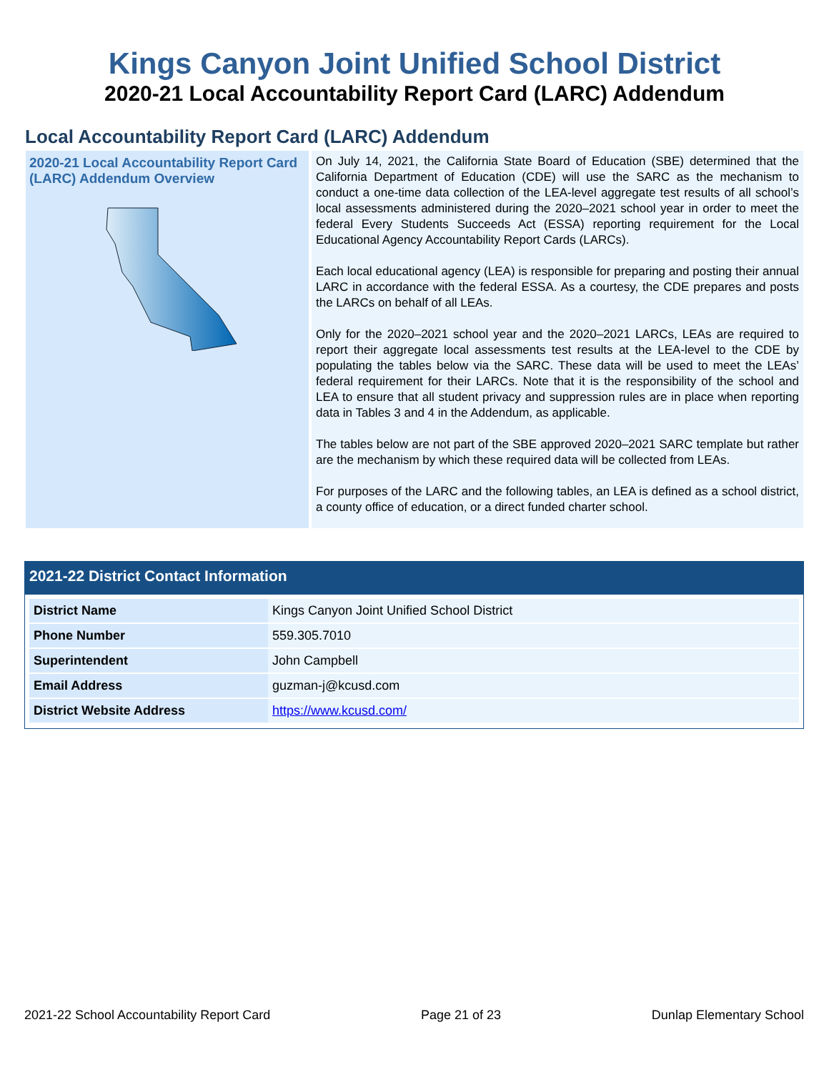Kings Canyon Joint Unified School District
2020-21 Local Accountability Report Card (LARC) Addendum
Local Accountability Report Card (LARC) Addendum
2020-21 Local Accountability Report Card (LARC) Addendum Overview
On July 14, 2021, the California State Board of Education (SBE) determined that the California Department of Education (CDE) will use the SARC as the mechanism to conduct a one-time data collection of the LEA-level aggregate test results of all school’s local assessments administered during the 2020–2021 school year in order to meet the federal Every Students Succeeds Act (ESSA) reporting requirement for the Local Educational Agency Accountability Report Cards (LARCs).
Each local educational agency (LEA) is responsible for preparing and posting their annual LARC in accordance with the federal ESSA. As a courtesy, the CDE prepares and posts the LARCs on behalf of all LEAs.
Only for the 2020–2021 school year and the 2020–2021 LARCs, LEAs are required to report their aggregate local assessments test results at the LEA-level to the CDE by populating the tables below via the SARC. These data will be used to meet the LEAs’ federal requirement for their LARCs. Note that it is the responsibility of the school and LEA to ensure that all student privacy and suppression rules are in place when reporting data in Tables 3 and 4 in the Addendum, as applicable.
The tables below are not part of the SBE approved 2020–2021 SARC template but rather are the mechanism by which these required data will be collected from LEAs.
For purposes of the LARC and the following tables, an LEA is defined as a school district, a county office of education, or a direct funded charter school.
2021-22 District Contact Information
| District Name | Kings Canyon Joint Unified School District |
| Phone Number | 559.305.7010 |
| Superintendent | John Campbell |
| Email Address | guzman-j@kcusd.com |
| District Website Address | https://www.kcusd.com/ |
2021-22 School Accountability Report Card Page 21 of 23 Dunlap Elementary School